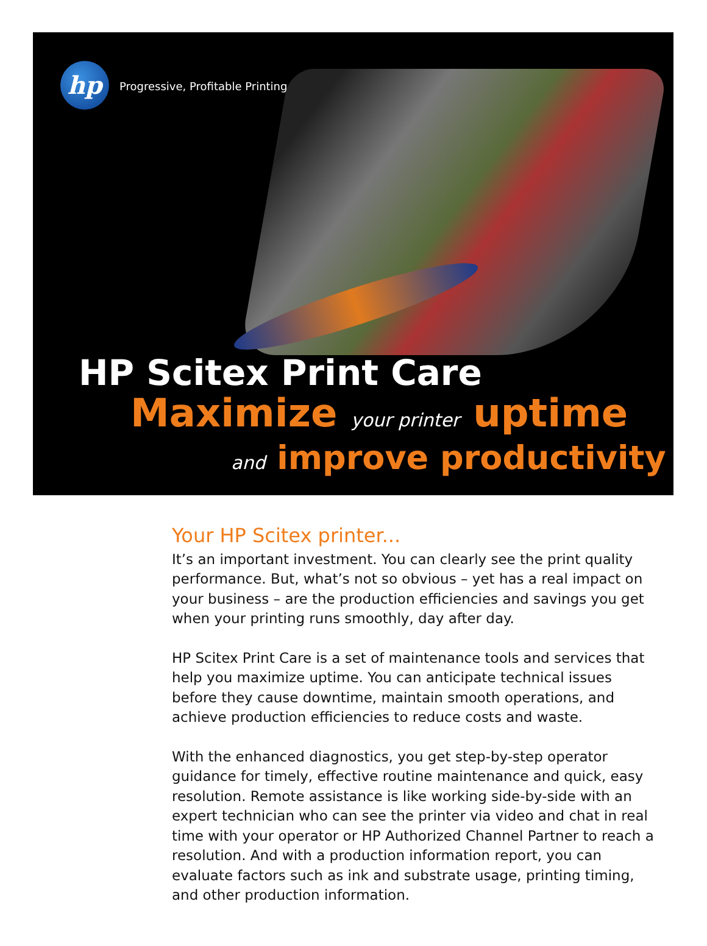hp
Progressive, Profitable Printing
HP Scitex Print Care
Maximize your printer uptime
and improve productivity
Your HP Scitex printer...
It’s an important investment. You can clearly see the print quality performance. But, what’s not so obvious – yet has a real impact on your business – are the production efficiencies and savings you get when your printing runs smoothly, day after day.
HP Scitex Print Care is a set of maintenance tools and services that help you maximize uptime. You can anticipate technical issues before they cause downtime, maintain smooth operations, and achieve production efficiencies to reduce costs and waste.
With the enhanced diagnostics, you get step-by-step operator guidance for timely, effective routine maintenance and quick, easy resolution. Remote assistance is like working side-by-side with an expert technician who can see the printer via video and chat in real time with your operator or HP Authorized Channel Partner to reach a resolution. And with a production information report, you can evaluate factors such as ink and substrate usage, printing timing, and other production information.